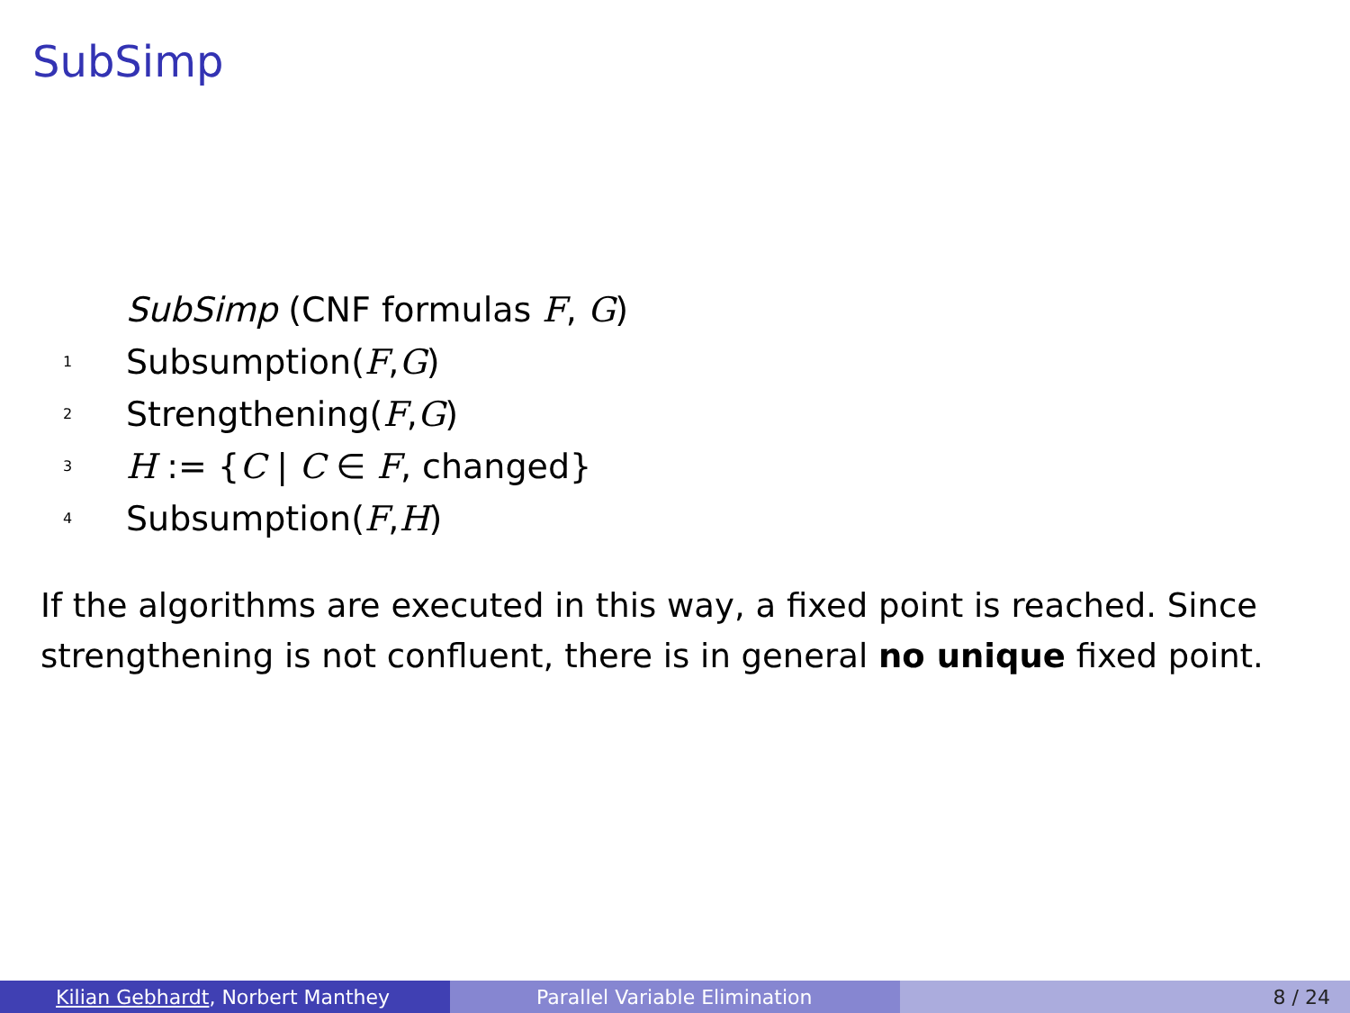SubSimp
SubSimp (CNF formulas F, G)
1 Subsumption(F,G)
2 Strengthening(F,G)
3 H := {C | C ∈ F, changed}
4 Subsumption(F,H)
If the algorithms are executed in this way, a fixed point is reached. Since strengthening is not confluent, there is in general no unique fixed point.
Kilian Gebhardt, Norbert Manthey Parallel Variable Elimination 8 / 24